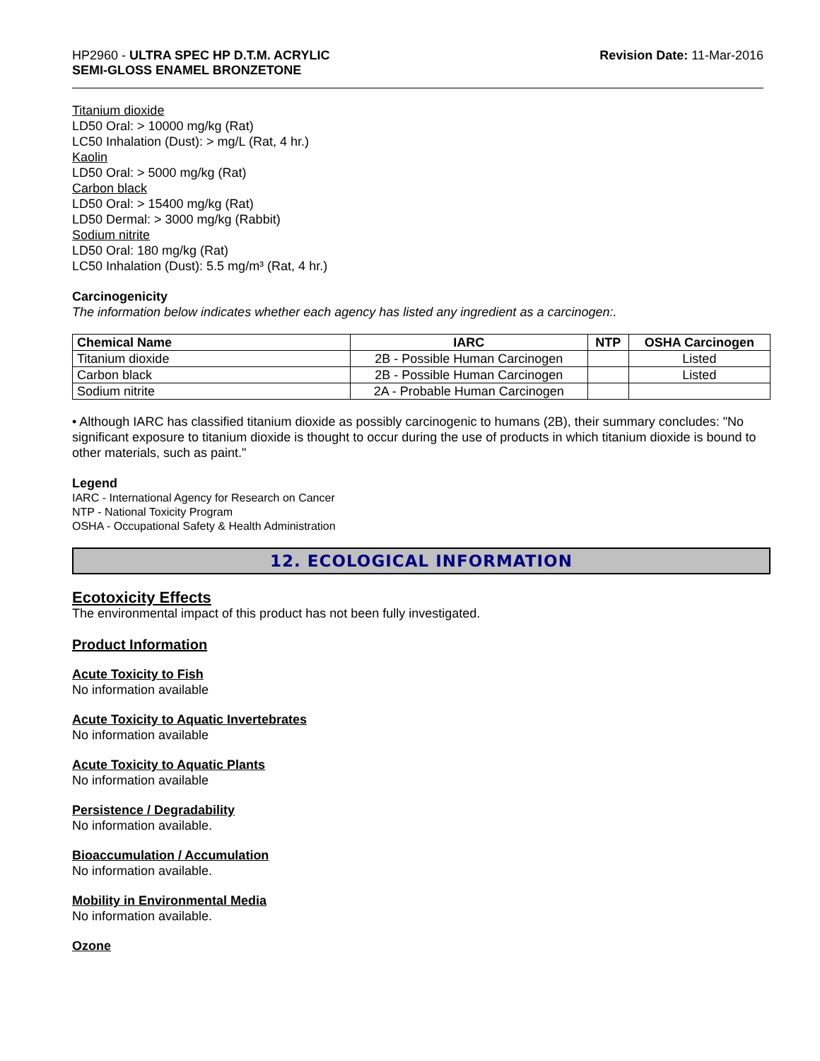HP2960 - ULTRA SPEC HP D.T.M. ACRYLIC
SEMI-GLOSS ENAMEL BRONZETONE
Revision Date: 11-Mar-2016
Titanium dioxide
LD50 Oral: > 10000 mg/kg (Rat)
LC50 Inhalation (Dust): > mg/L (Rat, 4 hr.)
Kaolin
LD50 Oral: > 5000 mg/kg (Rat)
Carbon black
LD50 Oral: > 15400 mg/kg (Rat)
LD50 Dermal: > 3000 mg/kg (Rabbit)
Sodium nitrite
LD50 Oral: 180 mg/kg (Rat)
LC50 Inhalation (Dust): 5.5 mg/m³ (Rat, 4 hr.)
Carcinogenicity
The information below indicates whether each agency has listed any ingredient as a carcinogen:.
| Chemical Name | IARC | NTP | OSHA Carcinogen |
| --- | --- | --- | --- |
| Titanium dioxide | 2B - Possible Human Carcinogen | | Listed |
| Carbon black | 2B - Possible Human Carcinogen | | Listed |
| Sodium nitrite | 2A - Probable Human Carcinogen | | |
• Although IARC has classified titanium dioxide as possibly carcinogenic to humans (2B), their summary concludes: "No significant exposure to titanium dioxide is thought to occur during the use of products in which titanium dioxide is bound to other materials, such as paint."
Legend
IARC - International Agency for Research on Cancer
NTP - National Toxicity Program
OSHA - Occupational Safety & Health Administration
12. ECOLOGICAL INFORMATION
Ecotoxicity Effects
The environmental impact of this product has not been fully investigated.
Product Information
Acute Toxicity to Fish
No information available
Acute Toxicity to Aquatic Invertebrates
No information available
Acute Toxicity to Aquatic Plants
No information available
Persistence / Degradability
No information available.
Bioaccumulation / Accumulation
No information available.
Mobility in Environmental Media
No information available.
Ozone